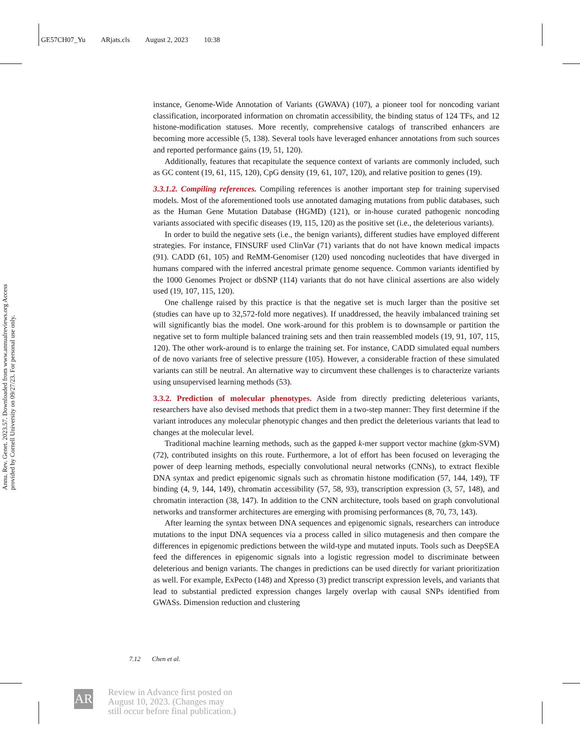GE57CH07_Yu ARjats.cls August 2, 2023 10:38
Annu. Rev. Genet. 2023.57. Downloaded from www.annualreviews.org Access provided by Cornell University on 09/27/23. For personal use only.
instance, Genome-Wide Annotation of Variants (GWAVA) (107), a pioneer tool for noncoding variant classification, incorporated information on chromatin accessibility, the binding status of 124 TFs, and 12 histone-modification statuses. More recently, comprehensive catalogs of transcribed enhancers are becoming more accessible (5, 138). Several tools have leveraged enhancer annotations from such sources and reported performance gains (19, 51, 120).
Additionally, features that recapitulate the sequence context of variants are commonly included, such as GC content (19, 61, 115, 120), CpG density (19, 61, 107, 120), and relative position to genes (19).
3.3.1.2. Compiling references. Compiling references is another important step for training supervised models. Most of the aforementioned tools use annotated damaging mutations from public databases, such as the Human Gene Mutation Database (HGMD) (121), or in-house curated pathogenic noncoding variants associated with specific diseases (19, 115, 120) as the positive set (i.e., the deleterious variants).
In order to build the negative sets (i.e., the benign variants), different studies have employed different strategies. For instance, FINSURF used ClinVar (71) variants that do not have known medical impacts (91). CADD (61, 105) and ReMM-Genomiser (120) used noncoding nucleotides that have diverged in humans compared with the inferred ancestral primate genome sequence. Common variants identified by the 1000 Genomes Project or dbSNP (114) variants that do not have clinical assertions are also widely used (19, 107, 115, 120).
One challenge raised by this practice is that the negative set is much larger than the positive set (studies can have up to 32,572-fold more negatives). If unaddressed, the heavily imbalanced training set will significantly bias the model. One work-around for this problem is to downsample or partition the negative set to form multiple balanced training sets and then train reassembled models (19, 91, 107, 115, 120). The other work-around is to enlarge the training set. For instance, CADD simulated equal numbers of de novo variants free of selective pressure (105). However, a considerable fraction of these simulated variants can still be neutral. An alternative way to circumvent these challenges is to characterize variants using unsupervised learning methods (53).
3.3.2. Prediction of molecular phenotypes. Aside from directly predicting deleterious variants, researchers have also devised methods that predict them in a two-step manner: They first determine if the variant introduces any molecular phenotypic changes and then predict the deleterious variants that lead to changes at the molecular level.
Traditional machine learning methods, such as the gapped k-mer support vector machine (gkm-SVM) (72), contributed insights on this route. Furthermore, a lot of effort has been focused on leveraging the power of deep learning methods, especially convolutional neural networks (CNNs), to extract flexible DNA syntax and predict epigenomic signals such as chromatin histone modification (57, 144, 149), TF binding (4, 9, 144, 149), chromatin accessibility (57, 58, 93), transcription expression (3, 57, 148), and chromatin interaction (38, 147). In addition to the CNN architecture, tools based on graph convolutional networks and transformer architectures are emerging with promising performances (8, 70, 73, 143).
After learning the syntax between DNA sequences and epigenomic signals, researchers can introduce mutations to the input DNA sequences via a process called in silico mutagenesis and then compare the differences in epigenomic predictions between the wild-type and mutated inputs. Tools such as DeepSEA feed the differences in epigenomic signals into a logistic regression model to discriminate between deleterious and benign variants. The changes in predictions can be used directly for variant prioritization as well. For example, ExPecto (148) and Xpresso (3) predict transcript expression levels, and variants that lead to substantial predicted expression changes largely overlap with causal SNPs identified from GWASs. Dimension reduction and clustering
7.12 Chen et al.
AR
Review in Advance first posted on
August 10, 2023. (Changes may
still occur before final publication.)